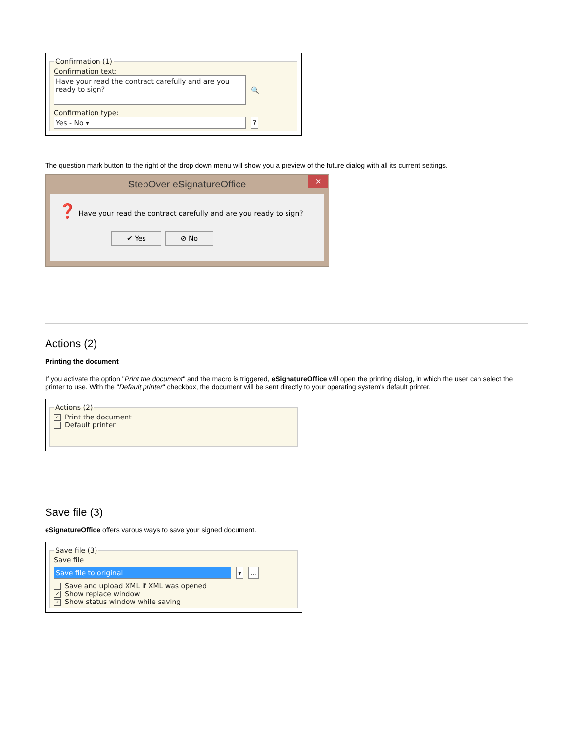Confirmation (1)
Confirmation text:
Have your read the contract carefully and are you ready to sign?
🔍
Confirmation type:
Yes - No ▾ ?
The question mark button to the right of the drop down menu will show you a preview of the future dialog with all its current settings.
StepOver eSignatureOffice ×
❓ Have your read the contract carefully and are you ready to sign?
✔ Yes ⊘ No
Actions (2)
Printing the document
If you activate the option "Print the document" and the macro is triggered, eSignatureOffice will open the printing dialog, in which the user can select the printer to use. With the "Default printer" checkbox, the document will be sent directly to your operating system's default printer.
Actions (2)
✓ Print the document
Default printer
Save file (3)
eSignatureOffice offers varous ways to save your signed document.
Save file (3)
Save file
Save file to original ▾...
Save and upload XML if XML was opened
✓ Show replace window
✓ Show status window while saving